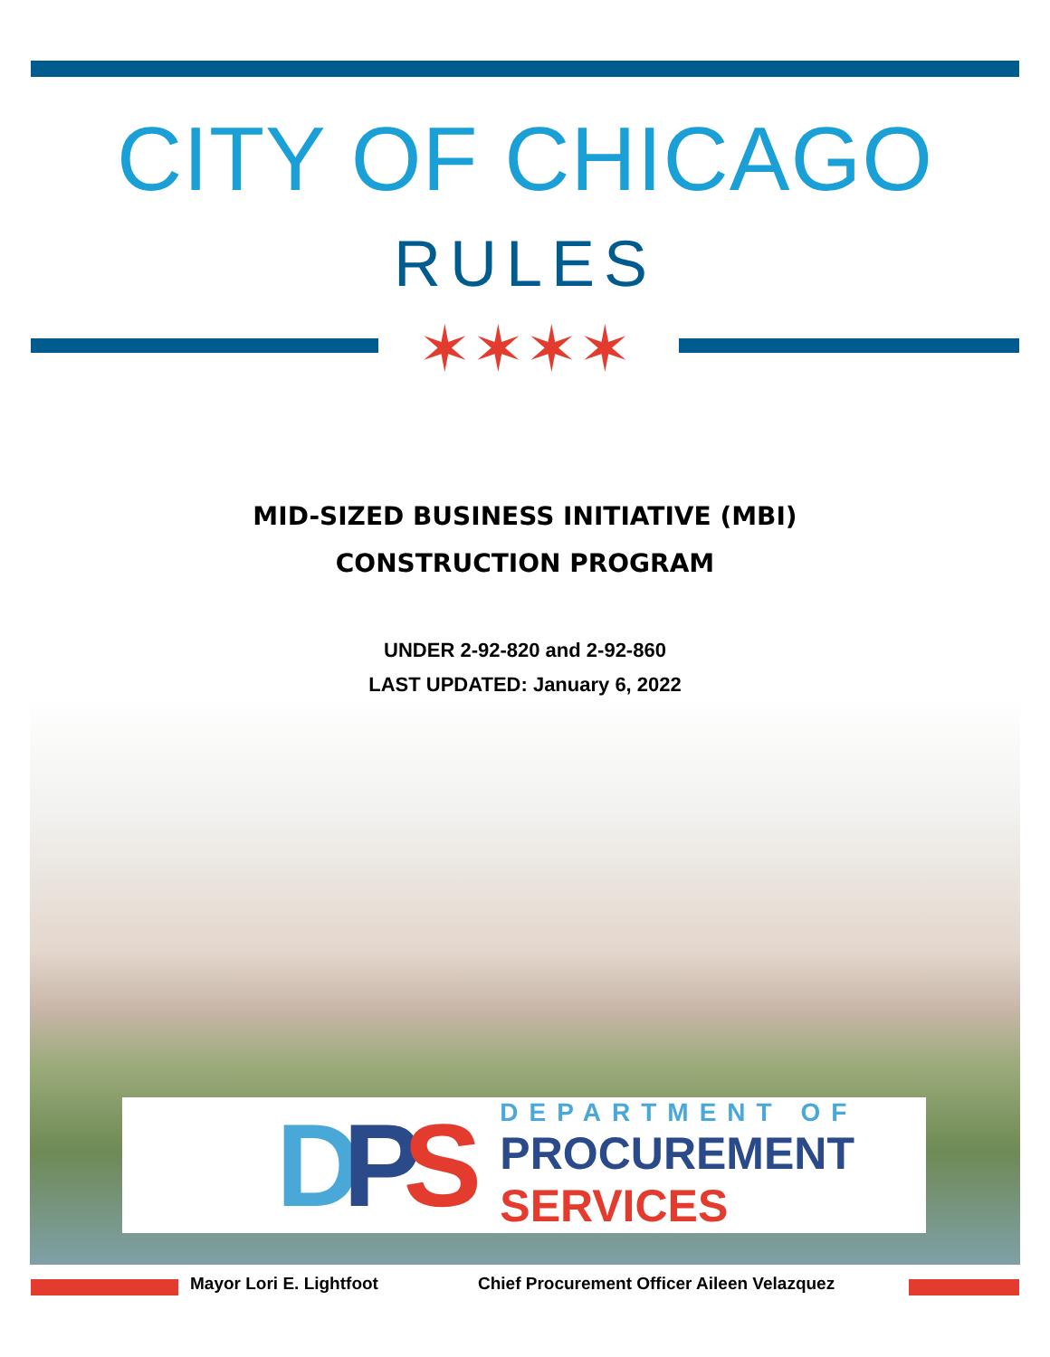CITY OF CHICAGO
RULES
✶✶✶✶
MID-SIZED BUSINESS INITIATIVE (MBI)
CONSTRUCTION PROGRAM
UNDER 2-92-820 and 2-92-860
LAST UPDATED: January 6, 2022
DPS
DEPARTMENT OF
PROCUREMENT
SERVICES
Mayor Lori E. Lightfoot Chief Procurement Officer Aileen Velazquez